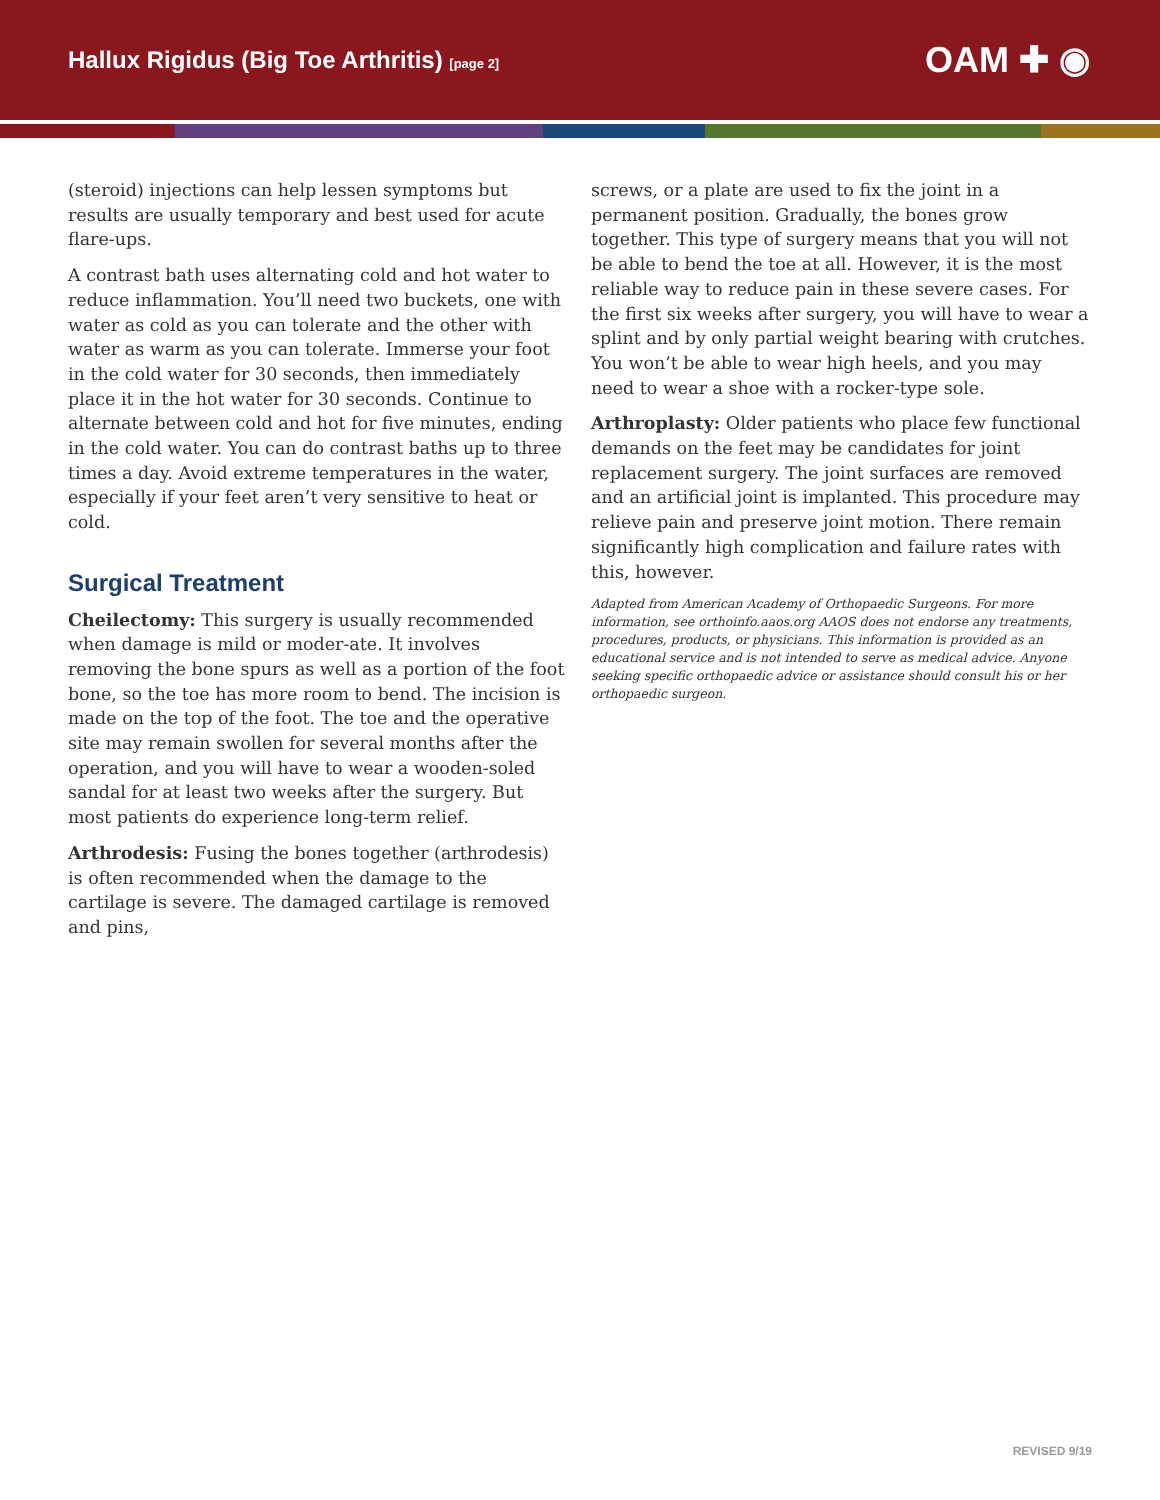Hallux Rigidus (Big Toe Arthritis) [page 2]
OAM ✚ ◉
(steroid) injections can help lessen symptoms but results are usually temporary and best used for acute flare-ups.
A contrast bath uses alternating cold and hot water to reduce inflammation. You’ll need two buckets, one with water as cold as you can tolerate and the other with water as warm as you can tolerate. Immerse your foot in the cold water for 30 seconds, then immediately place it in the hot water for 30 seconds. Continue to alternate between cold and hot for five minutes, ending in the cold water. You can do contrast baths up to three times a day. Avoid extreme temperatures in the water, especially if your feet aren’t very sensitive to heat or cold.
Surgical Treatment
Cheilectomy: This surgery is usually recommended when damage is mild or moder-ate. It involves removing the bone spurs as well as a portion of the foot bone, so the toe has more room to bend. The incision is made on the top of the foot. The toe and the operative site may remain swollen for several months after the operation, and you will have to wear a wooden-soled sandal for at least two weeks after the surgery. But most patients do experience long-term relief.
Arthrodesis: Fusing the bones together (arthrodesis) is often recommended when the damage to the cartilage is severe. The damaged cartilage is removed and pins,
screws, or a plate are used to fix the joint in a permanent position. Gradually, the bones grow together. This type of surgery means that you will not be able to bend the toe at all. However, it is the most reliable way to reduce pain in these severe cases. For the first six weeks after surgery, you will have to wear a splint and by only partial weight bearing with crutches. You won’t be able to wear high heels, and you may need to wear a shoe with a rocker-type sole.
Arthroplasty: Older patients who place few functional demands on the feet may be candidates for joint replacement surgery. The joint surfaces are removed and an artificial joint is implanted. This procedure may relieve pain and preserve joint motion. There remain significantly high complication and failure rates with this, however.
Adapted from American Academy of Orthopaedic Surgeons. For more information, see orthoinfo.aaos.org AAOS does not endorse any treatments, procedures, products, or physicians. This information is provided as an educational service and is not intended to serve as medical advice. Anyone seeking specific orthopaedic advice or assistance should consult his or her orthopaedic surgeon.
REVISED 9/19